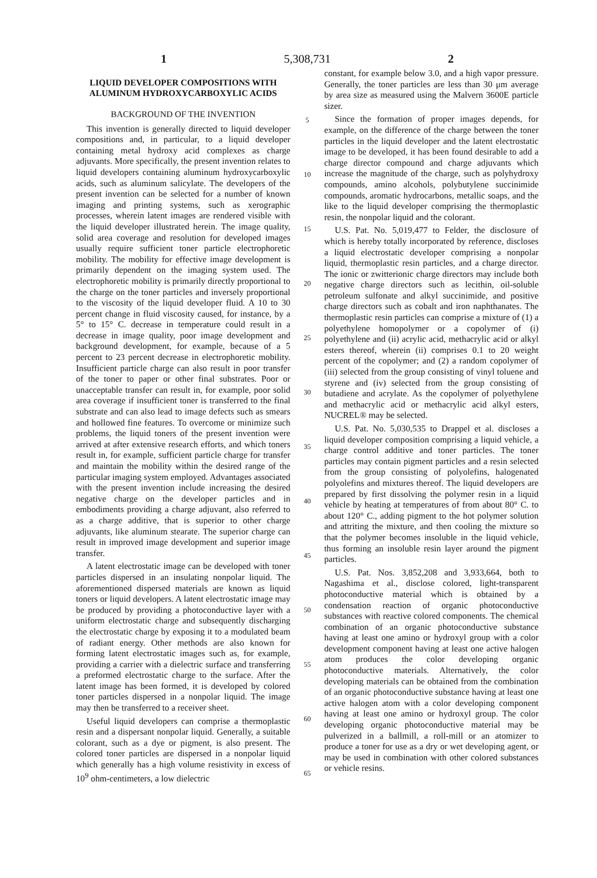1 5,308,731 2
LIQUID DEVELOPER COMPOSITIONS WITH ALUMINUM HYDROXYCARBOXYLIC ACIDS
BACKGROUND OF THE INVENTION
This invention is generally directed to liquid developer compositions and, in particular, to a liquid developer containing metal hydroxy acid complexes as charge adjuvants. More specifically, the present invention relates to liquid developers containing aluminum hydroxycarboxylic acids, such as aluminum salicylate. The developers of the present invention can be selected for a number of known imaging and printing systems, such as xerographic processes, wherein latent images are rendered visible with the liquid developer illustrated herein. The image quality, solid area coverage and resolution for developed images usually require sufficient toner particle electrophoretic mobility. The mobility for effective image development is primarily dependent on the imaging system used. The electrophoretic mobility is primarily directly proportional to the charge on the toner particles and inversely proportional to the viscosity of the liquid developer fluid. A 10 to 30 percent change in fluid viscosity caused, for instance, by a 5° to 15° C. decrease in temperature could result in a decrease in image quality, poor image development and background development, for example, because of a 5 percent to 23 percent decrease in electrophoretic mobility. Insufficient particle charge can also result in poor transfer of the toner to paper or other final substrates. Poor or unacceptable transfer can result in, for example, poor solid area coverage if insufficient toner is transferred to the final substrate and can also lead to image defects such as smears and hollowed fine features. To overcome or minimize such problems, the liquid toners of the present invention were arrived at after extensive research efforts, and which toners result in, for example, sufficient particle charge for transfer and maintain the mobility within the desired range of the particular imaging system employed. Advantages associated with the present invention include increasing the desired negative charge on the developer particles and in embodiments providing a charge adjuvant, also referred to as a charge additive, that is superior to other charge adjuvants, like aluminum stearate. The superior charge can result in improved image development and superior image transfer.
A latent electrostatic image can be developed with toner particles dispersed in an insulating nonpolar liquid. The aforementioned dispersed materials are known as liquid toners or liquid developers. A latent electrostatic image may be produced by providing a photoconductive layer with a uniform electrostatic charge and subsequently discharging the electrostatic charge by exposing it to a modulated beam of radiant energy. Other methods are also known for forming latent electrostatic images such as, for example, providing a carrier with a dielectric surface and transferring a preformed electrostatic charge to the surface. After the latent image has been formed, it is developed by colored toner particles dispersed in a nonpolar liquid. The image may then be transferred to a receiver sheet.
Useful liquid developers can comprise a thermoplastic resin and a dispersant nonpolar liquid. Generally, a suitable colorant, such as a dye or pigment, is also present. The colored toner particles are dispersed in a nonpolar liquid which generally has a high volume resistivity in excess of 10<sup>9</sup> ohm-centimeters, a low dielectric
5
10
15
20
25
30
35
40
45
50
55
60
65
constant, for example below 3.0, and a high vapor pressure. Generally, the toner particles are less than 30 μm average by area size as measured using the Malvern 3600E particle sizer.
Since the formation of proper images depends, for example, on the difference of the charge between the toner particles in the liquid developer and the latent electrostatic image to be developed, it has been found desirable to add a charge director compound and charge adjuvants which increase the magnitude of the charge, such as polyhydroxy compounds, amino alcohols, polybutylene succinimide compounds, aromatic hydrocarbons, metallic soaps, and the like to the liquid developer comprising the thermoplastic resin, the nonpolar liquid and the colorant.
U.S. Pat. No. 5,019,477 to Felder, the disclosure of which is hereby totally incorporated by reference, discloses a liquid electrostatic developer comprising a nonpolar liquid, thermoplastic resin particles, and a charge director. The ionic or zwitterionic charge directors may include both negative charge directors such as lecithin, oil-soluble petroleum sulfonate and alkyl succinimide, and positive charge directors such as cobalt and iron naphthanates. The thermoplastic resin particles can comprise a mixture of (1) a polyethylene homopolymer or a copolymer of (i) polyethylene and (ii) acrylic acid, methacrylic acid or alkyl esters thereof, wherein (ii) comprises 0.1 to 20 weight percent of the copolymer; and (2) a random copolymer of (iii) selected from the group consisting of vinyl toluene and styrene and (iv) selected from the group consisting of butadiene and acrylate. As the copolymer of polyethylene and methacrylic acid or methacrylic acid alkyl esters, NUCREL® may be selected.
U.S. Pat. No. 5,030,535 to Drappel et al. discloses a liquid developer composition comprising a liquid vehicle, a charge control additive and toner particles. The toner particles may contain pigment particles and a resin selected from the group consisting of polyolefins, halogenated polyolefins and mixtures thereof. The liquid developers are prepared by first dissolving the polymer resin in a liquid vehicle by heating at temperatures of from about 80° C. to about 120° C., adding pigment to the hot polymer solution and attriting the mixture, and then cooling the mixture so that the polymer becomes insoluble in the liquid vehicle, thus forming an insoluble resin layer around the pigment particles.
U.S. Pat. Nos. 3,852,208 and 3,933,664, both to Nagashima et al., disclose colored, light-transparent photoconductive material which is obtained by a condensation reaction of organic photoconductive substances with reactive colored components. The chemical combination of an organic photoconductive substance having at least one amino or hydroxyl group with a color development component having at least one active halogen atom produces the color developing organic photoconductive materials. Alternatively, the color developing materials can be obtained from the combination of an organic photoconductive substance having at least one active halogen atom with a color developing component having at least one amino or hydroxyl group. The color developing organic photoconductive material may be pulverized in a ballmill, a roll-mill or an atomizer to produce a toner for use as a dry or wet developing agent, or may be used in combination with other colored substances or vehicle resins.